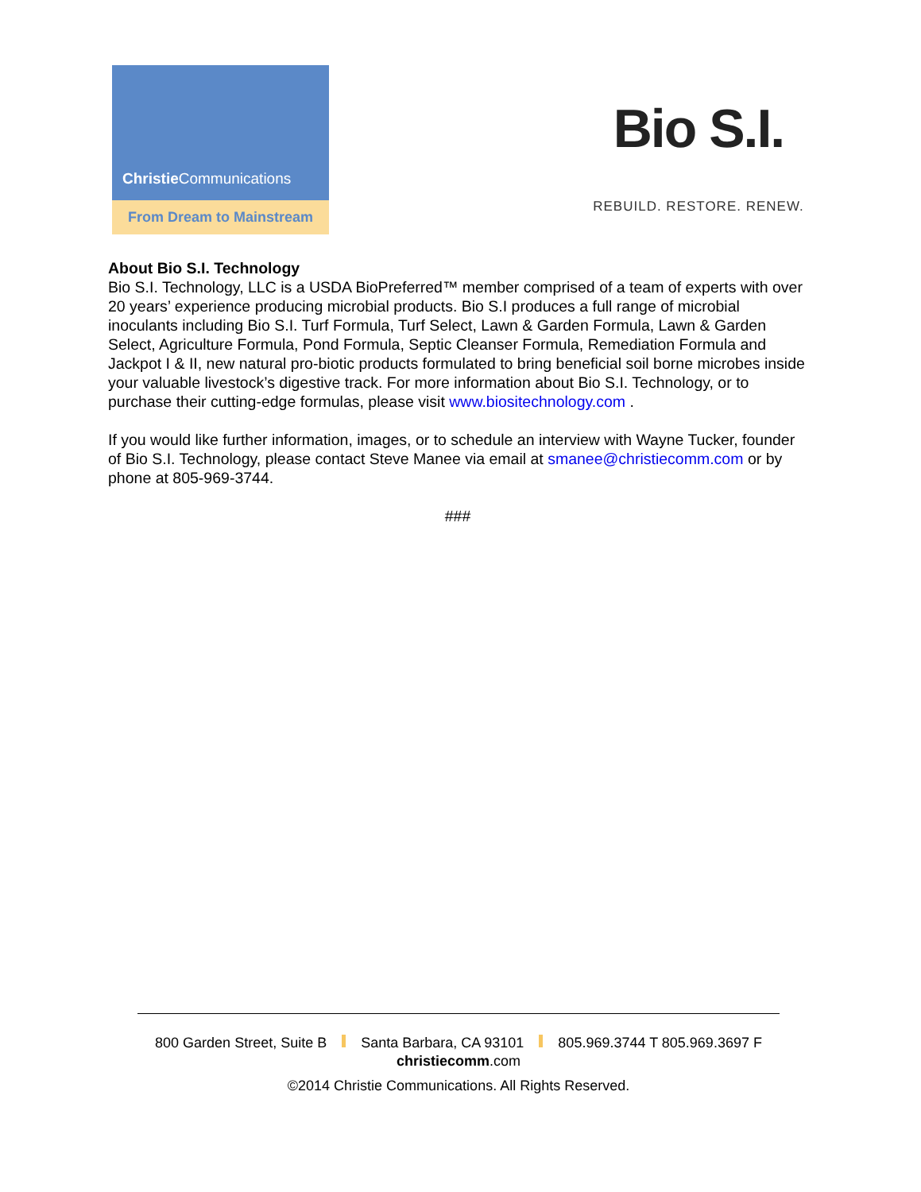Christie Communications
From Dream to Mainstream
Bio S.I.
REBUILD. RESTORE. RENEW.
About Bio S.I. Technology
Bio S.I. Technology, LLC is a USDA BioPreferred™ member comprised of a team of experts with over 20 years’ experience producing microbial products. Bio S.I produces a full range of microbial inoculants including Bio S.I. Turf Formula, Turf Select, Lawn & Garden Formula, Lawn & Garden Select, Agriculture Formula, Pond Formula, Septic Cleanser Formula, Remediation Formula and Jackpot I & II, new natural pro-biotic products formulated to bring beneficial soil borne microbes inside your valuable livestock’s digestive track. For more information about Bio S.I. Technology, or to purchase their cutting-edge formulas, please visit www.biositechnology.com .
If you would like further information, images, or to schedule an interview with Wayne Tucker, founder of Bio S.I. Technology, please contact Steve Manee via email at smanee@christiecomm.com or by phone at 805-969-3744.
###
800 Garden Street, Suite B Santa Barbara, CA 93101 805.969.3744 T 805.969.3697 F
christiecomm.com
©2014 Christie Communications. All Rights Reserved.